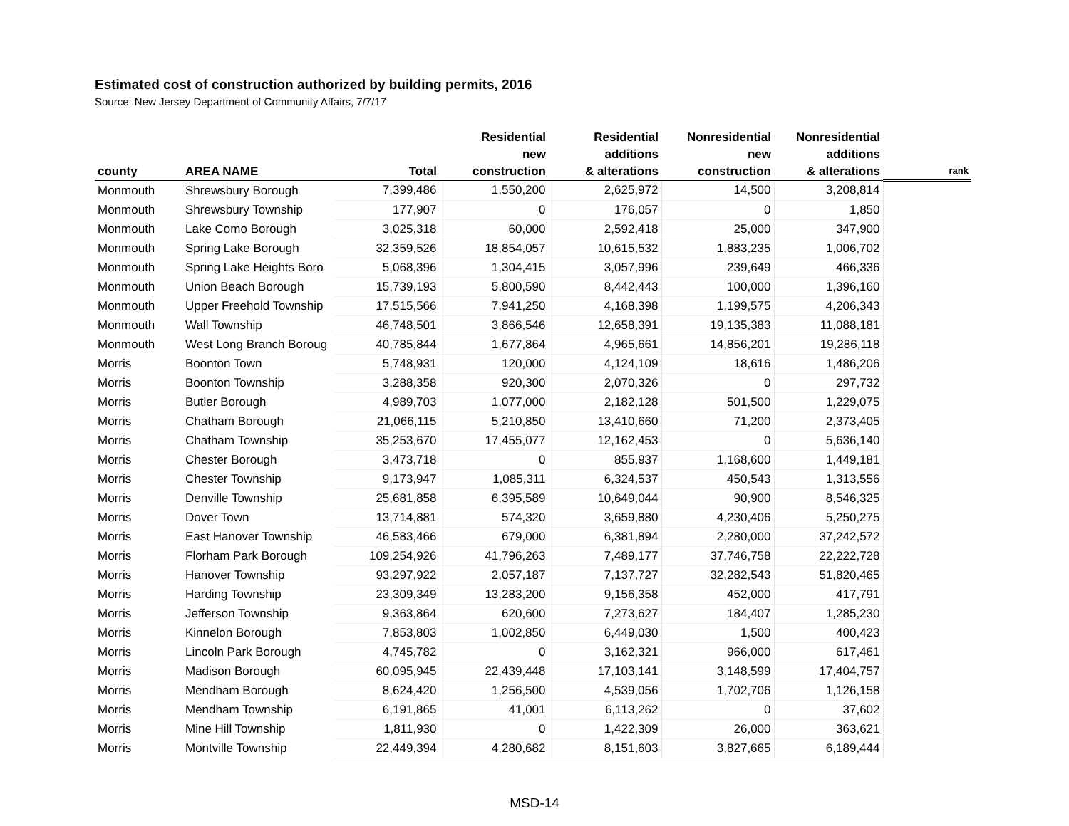Estimated cost of construction authorized by building permits, 2016
Source: New Jersey Department of Community Affairs, 7/7/17
| county | AREA NAME | Total | Residential new construction | Residential additions & alterations | Nonresidential new construction | Nonresidential additions & alterations | rank |
| --- | --- | --- | --- | --- | --- | --- | --- |
| Monmouth | Shrewsbury Borough | 7,399,486 | 1,550,200 | 2,625,972 | 14,500 | 3,208,814 | |
| Monmouth | Shrewsbury Township | 177,907 | 0 | 176,057 | 0 | 1,850 | |
| Monmouth | Lake Como Borough | 3,025,318 | 60,000 | 2,592,418 | 25,000 | 347,900 | |
| Monmouth | Spring Lake Borough | 32,359,526 | 18,854,057 | 10,615,532 | 1,883,235 | 1,006,702 | |
| Monmouth | Spring Lake Heights Boro | 5,068,396 | 1,304,415 | 3,057,996 | 239,649 | 466,336 | |
| Monmouth | Union Beach Borough | 15,739,193 | 5,800,590 | 8,442,443 | 100,000 | 1,396,160 | |
| Monmouth | Upper Freehold Township | 17,515,566 | 7,941,250 | 4,168,398 | 1,199,575 | 4,206,343 | |
| Monmouth | Wall Township | 46,748,501 | 3,866,546 | 12,658,391 | 19,135,383 | 11,088,181 | |
| Monmouth | West Long Branch Boroug | 40,785,844 | 1,677,864 | 4,965,661 | 14,856,201 | 19,286,118 | |
| Morris | Boonton Town | 5,748,931 | 120,000 | 4,124,109 | 18,616 | 1,486,206 | |
| Morris | Boonton Township | 3,288,358 | 920,300 | 2,070,326 | 0 | 297,732 | |
| Morris | Butler Borough | 4,989,703 | 1,077,000 | 2,182,128 | 501,500 | 1,229,075 | |
| Morris | Chatham Borough | 21,066,115 | 5,210,850 | 13,410,660 | 71,200 | 2,373,405 | |
| Morris | Chatham Township | 35,253,670 | 17,455,077 | 12,162,453 | 0 | 5,636,140 | |
| Morris | Chester Borough | 3,473,718 | 0 | 855,937 | 1,168,600 | 1,449,181 | |
| Morris | Chester Township | 9,173,947 | 1,085,311 | 6,324,537 | 450,543 | 1,313,556 | |
| Morris | Denville Township | 25,681,858 | 6,395,589 | 10,649,044 | 90,900 | 8,546,325 | |
| Morris | Dover Town | 13,714,881 | 574,320 | 3,659,880 | 4,230,406 | 5,250,275 | |
| Morris | East Hanover Township | 46,583,466 | 679,000 | 6,381,894 | 2,280,000 | 37,242,572 | |
| Morris | Florham Park Borough | 109,254,926 | 41,796,263 | 7,489,177 | 37,746,758 | 22,222,728 | |
| Morris | Hanover Township | 93,297,922 | 2,057,187 | 7,137,727 | 32,282,543 | 51,820,465 | |
| Morris | Harding Township | 23,309,349 | 13,283,200 | 9,156,358 | 452,000 | 417,791 | |
| Morris | Jefferson Township | 9,363,864 | 620,600 | 7,273,627 | 184,407 | 1,285,230 | |
| Morris | Kinnelon Borough | 7,853,803 | 1,002,850 | 6,449,030 | 1,500 | 400,423 | |
| Morris | Lincoln Park Borough | 4,745,782 | 0 | 3,162,321 | 966,000 | 617,461 | |
| Morris | Madison Borough | 60,095,945 | 22,439,448 | 17,103,141 | 3,148,599 | 17,404,757 | |
| Morris | Mendham Borough | 8,624,420 | 1,256,500 | 4,539,056 | 1,702,706 | 1,126,158 | |
| Morris | Mendham Township | 6,191,865 | 41,001 | 6,113,262 | 0 | 37,602 | |
| Morris | Mine Hill Township | 1,811,930 | 0 | 1,422,309 | 26,000 | 363,621 | |
| Morris | Montville Township | 22,449,394 | 4,280,682 | 8,151,603 | 3,827,665 | 6,189,444 | |
MSD-14